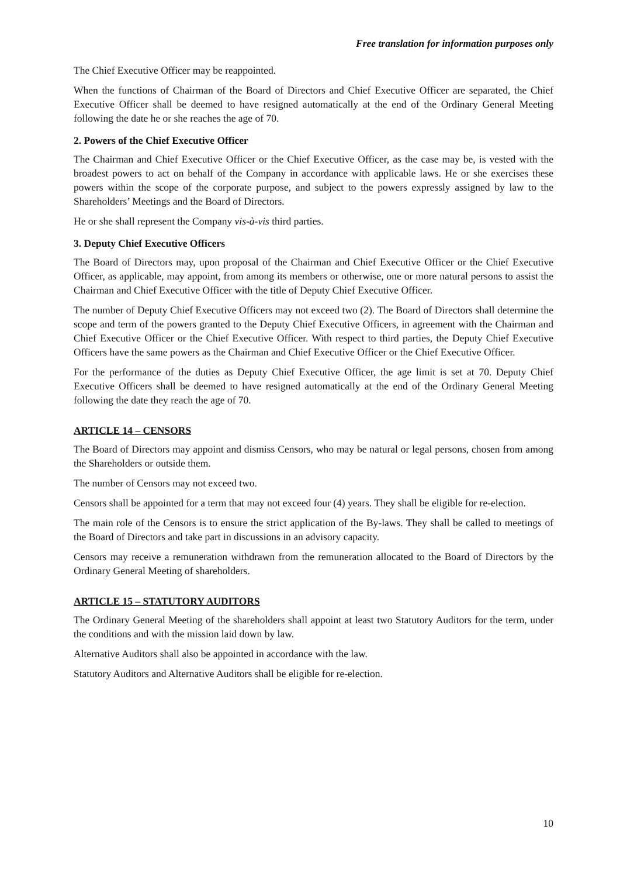Free translation for information purposes only
The Chief Executive Officer may be reappointed.
When the functions of Chairman of the Board of Directors and Chief Executive Officer are separated, the Chief Executive Officer shall be deemed to have resigned automatically at the end of the Ordinary General Meeting following the date he or she reaches the age of 70.
2. Powers of the Chief Executive Officer
The Chairman and Chief Executive Officer or the Chief Executive Officer, as the case may be, is vested with the broadest powers to act on behalf of the Company in accordance with applicable laws. He or she exercises these powers within the scope of the corporate purpose, and subject to the powers expressly assigned by law to the Shareholders’ Meetings and the Board of Directors.
He or she shall represent the Company vis-à-vis third parties.
3. Deputy Chief Executive Officers
The Board of Directors may, upon proposal of the Chairman and Chief Executive Officer or the Chief Executive Officer, as applicable, may appoint, from among its members or otherwise, one or more natural persons to assist the Chairman and Chief Executive Officer with the title of Deputy Chief Executive Officer.
The number of Deputy Chief Executive Officers may not exceed two (2). The Board of Directors shall determine the scope and term of the powers granted to the Deputy Chief Executive Officers, in agreement with the Chairman and Chief Executive Officer or the Chief Executive Officer. With respect to third parties, the Deputy Chief Executive Officers have the same powers as the Chairman and Chief Executive Officer or the Chief Executive Officer.
For the performance of the duties as Deputy Chief Executive Officer, the age limit is set at 70. Deputy Chief Executive Officers shall be deemed to have resigned automatically at the end of the Ordinary General Meeting following the date they reach the age of 70.
ARTICLE 14 – CENSORS
The Board of Directors may appoint and dismiss Censors, who may be natural or legal persons, chosen from among the Shareholders or outside them.
The number of Censors may not exceed two.
Censors shall be appointed for a term that may not exceed four (4) years. They shall be eligible for re-election.
The main role of the Censors is to ensure the strict application of the By-laws. They shall be called to meetings of the Board of Directors and take part in discussions in an advisory capacity.
Censors may receive a remuneration withdrawn from the remuneration allocated to the Board of Directors by the Ordinary General Meeting of shareholders.
ARTICLE 15 – STATUTORY AUDITORS
The Ordinary General Meeting of the shareholders shall appoint at least two Statutory Auditors for the term, under the conditions and with the mission laid down by law.
Alternative Auditors shall also be appointed in accordance with the law.
Statutory Auditors and Alternative Auditors shall be eligible for re-election.
10